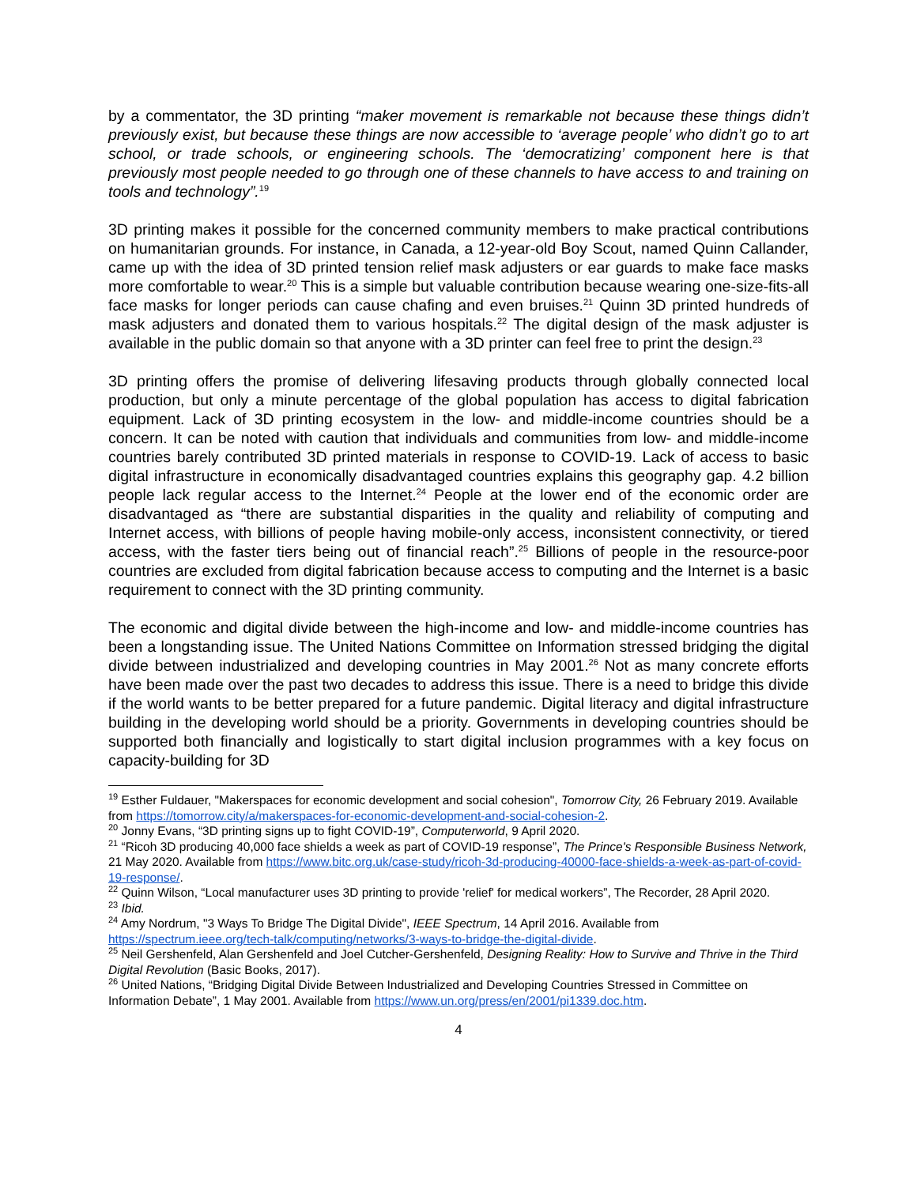by a commentator, the 3D printing “maker movement is remarkable not because these things didn’t previously exist, but because these things are now accessible to ‘average people’ who didn’t go to art school, or trade schools, or engineering schools. The ‘democratizing’ component here is that previously most people needed to go through one of these channels to have access to and training on tools and technology”.<sup>19</sup>
3D printing makes it possible for the concerned community members to make practical contributions on humanitarian grounds. For instance, in Canada, a 12-year-old Boy Scout, named Quinn Callander, came up with the idea of 3D printed tension relief mask adjusters or ear guards to make face masks more comfortable to wear.<sup>20</sup> This is a simple but valuable contribution because wearing one-size-fits-all face masks for longer periods can cause chafing and even bruises.<sup>21</sup> Quinn 3D printed hundreds of mask adjusters and donated them to various hospitals.<sup>22</sup> The digital design of the mask adjuster is available in the public domain so that anyone with a 3D printer can feel free to print the design.<sup>23</sup>
3D printing offers the promise of delivering lifesaving products through globally connected local production, but only a minute percentage of the global population has access to digital fabrication equipment. Lack of 3D printing ecosystem in the low- and middle-income countries should be a concern. It can be noted with caution that individuals and communities from low- and middle-income countries barely contributed 3D printed materials in response to COVID-19. Lack of access to basic digital infrastructure in economically disadvantaged countries explains this geography gap. 4.2 billion people lack regular access to the Internet.<sup>24</sup> People at the lower end of the economic order are disadvantaged as “there are substantial disparities in the quality and reliability of computing and Internet access, with billions of people having mobile-only access, inconsistent connectivity, or tiered access, with the faster tiers being out of financial reach”.<sup>25</sup> Billions of people in the resource-poor countries are excluded from digital fabrication because access to computing and the Internet is a basic requirement to connect with the 3D printing community.
The economic and digital divide between the high-income and low- and middle-income countries has been a longstanding issue. The United Nations Committee on Information stressed bridging the digital divide between industrialized and developing countries in May 2001.<sup>26</sup> Not as many concrete efforts have been made over the past two decades to address this issue. There is a need to bridge this divide if the world wants to be better prepared for a future pandemic. Digital literacy and digital infrastructure building in the developing world should be a priority. Governments in developing countries should be supported both financially and logistically to start digital inclusion programmes with a key focus on capacity-building for 3D
<sup>19</sup> Esther Fuldauer, "Makerspaces for economic development and social cohesion", Tomorrow City, 26 February 2019. Available from https://tomorrow.city/a/makerspaces-for-economic-development-and-social-cohesion-2.
<sup>20</sup> Jonny Evans, “3D printing signs up to fight COVID-19”, Computerworld, 9 April 2020.
<sup>21</sup> “Ricoh 3D producing 40,000 face shields a week as part of COVID-19 response”, The Prince's Responsible Business Network, 21 May 2020. Available from https://www.bitc.org.uk/case-study/ricoh-3d-producing-40000-face-shields-a-week-as-part-of-covid-19-response/.
<sup>22</sup> Quinn Wilson, “Local manufacturer uses 3D printing to provide 'relief' for medical workers”, The Recorder, 28 April 2020.
<sup>23</sup> Ibid.
<sup>24</sup> Amy Nordrum, "3 Ways To Bridge The Digital Divide", IEEE Spectrum, 14 April 2016. Available from https://spectrum.ieee.org/tech-talk/computing/networks/3-ways-to-bridge-the-digital-divide.
<sup>25</sup> Neil Gershenfeld, Alan Gershenfeld and Joel Cutcher-Gershenfeld, Designing Reality: How to Survive and Thrive in the Third Digital Revolution (Basic Books, 2017).
<sup>26</sup> United Nations, “Bridging Digital Divide Between Industrialized and Developing Countries Stressed in Committee on Information Debate”, 1 May 2001. Available from https://www.un.org/press/en/2001/pi1339.doc.htm.
4